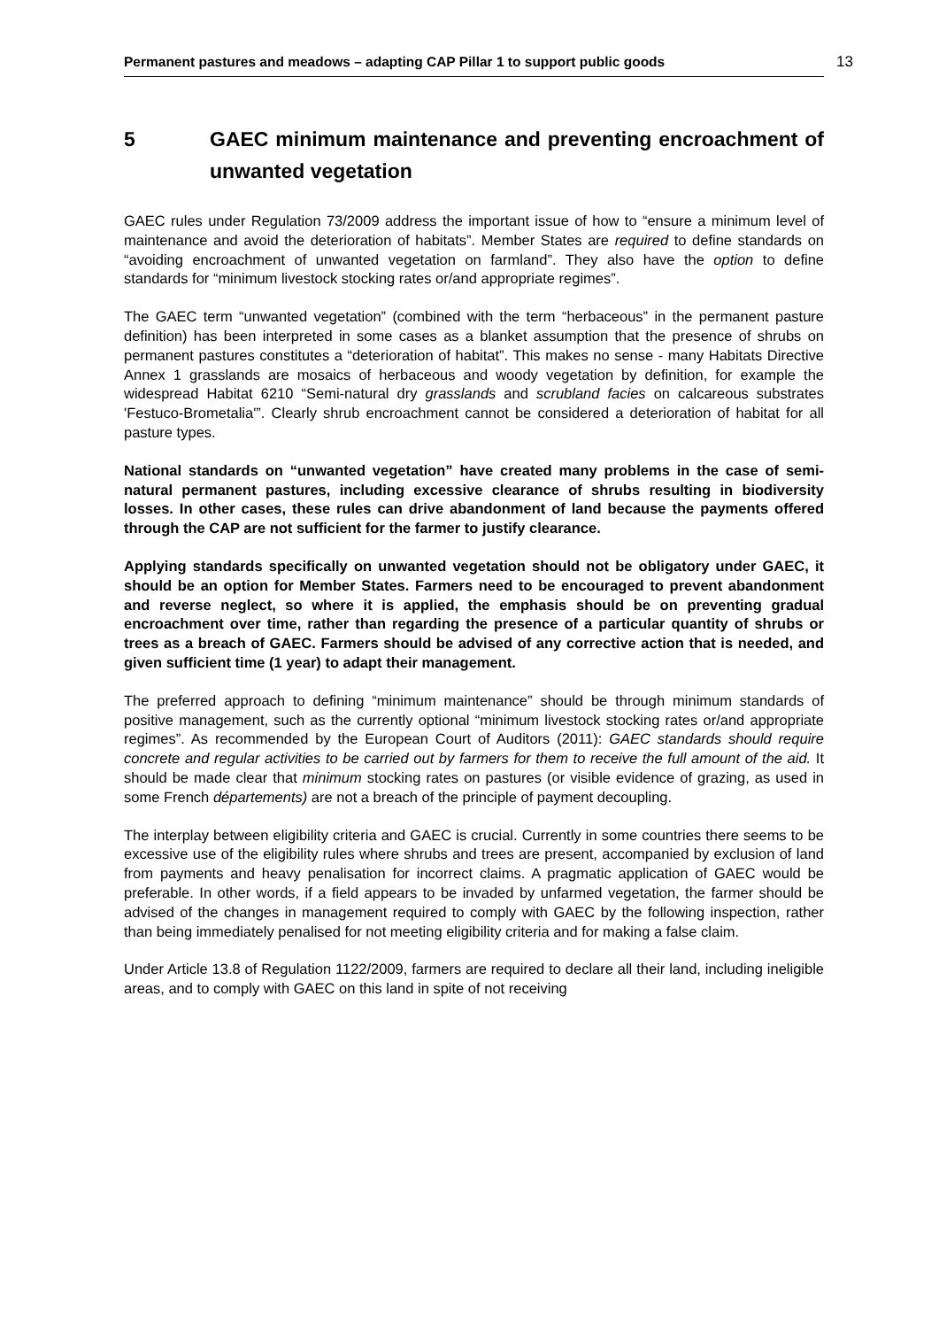Permanent pastures and meadows – adapting CAP Pillar 1 to support public goods 13
5 GAEC minimum maintenance and preventing encroachment of unwanted vegetation
GAEC rules under Regulation 73/2009 address the important issue of how to “ensure a minimum level of maintenance and avoid the deterioration of habitats”. Member States are required to define standards on “avoiding encroachment of unwanted vegetation on farmland”. They also have the option to define standards for “minimum livestock stocking rates or/and appropriate regimes”.
The GAEC term “unwanted vegetation” (combined with the term “herbaceous” in the permanent pasture definition) has been interpreted in some cases as a blanket assumption that the presence of shrubs on permanent pastures constitutes a “deterioration of habitat”. This makes no sense - many Habitats Directive Annex 1 grasslands are mosaics of herbaceous and woody vegetation by definition, for example the widespread Habitat 6210 “Semi-natural dry grasslands and scrubland facies on calcareous substrates 'Festuco-Brometalia'”. Clearly shrub encroachment cannot be considered a deterioration of habitat for all pasture types.
National standards on “unwanted vegetation” have created many problems in the case of semi-natural permanent pastures, including excessive clearance of shrubs resulting in biodiversity losses. In other cases, these rules can drive abandonment of land because the payments offered through the CAP are not sufficient for the farmer to justify clearance.
Applying standards specifically on unwanted vegetation should not be obligatory under GAEC, it should be an option for Member States. Farmers need to be encouraged to prevent abandonment and reverse neglect, so where it is applied, the emphasis should be on preventing gradual encroachment over time, rather than regarding the presence of a particular quantity of shrubs or trees as a breach of GAEC. Farmers should be advised of any corrective action that is needed, and given sufficient time (1 year) to adapt their management.
The preferred approach to defining “minimum maintenance” should be through minimum standards of positive management, such as the currently optional “minimum livestock stocking rates or/and appropriate regimes”. As recommended by the European Court of Auditors (2011): GAEC standards should require concrete and regular activities to be carried out by farmers for them to receive the full amount of the aid. It should be made clear that minimum stocking rates on pastures (or visible evidence of grazing, as used in some French départements) are not a breach of the principle of payment decoupling.
The interplay between eligibility criteria and GAEC is crucial. Currently in some countries there seems to be excessive use of the eligibility rules where shrubs and trees are present, accompanied by exclusion of land from payments and heavy penalisation for incorrect claims. A pragmatic application of GAEC would be preferable. In other words, if a field appears to be invaded by unfarmed vegetation, the farmer should be advised of the changes in management required to comply with GAEC by the following inspection, rather than being immediately penalised for not meeting eligibility criteria and for making a false claim.
Under Article 13.8 of Regulation 1122/2009, farmers are required to declare all their land, including ineligible areas, and to comply with GAEC on this land in spite of not receiving